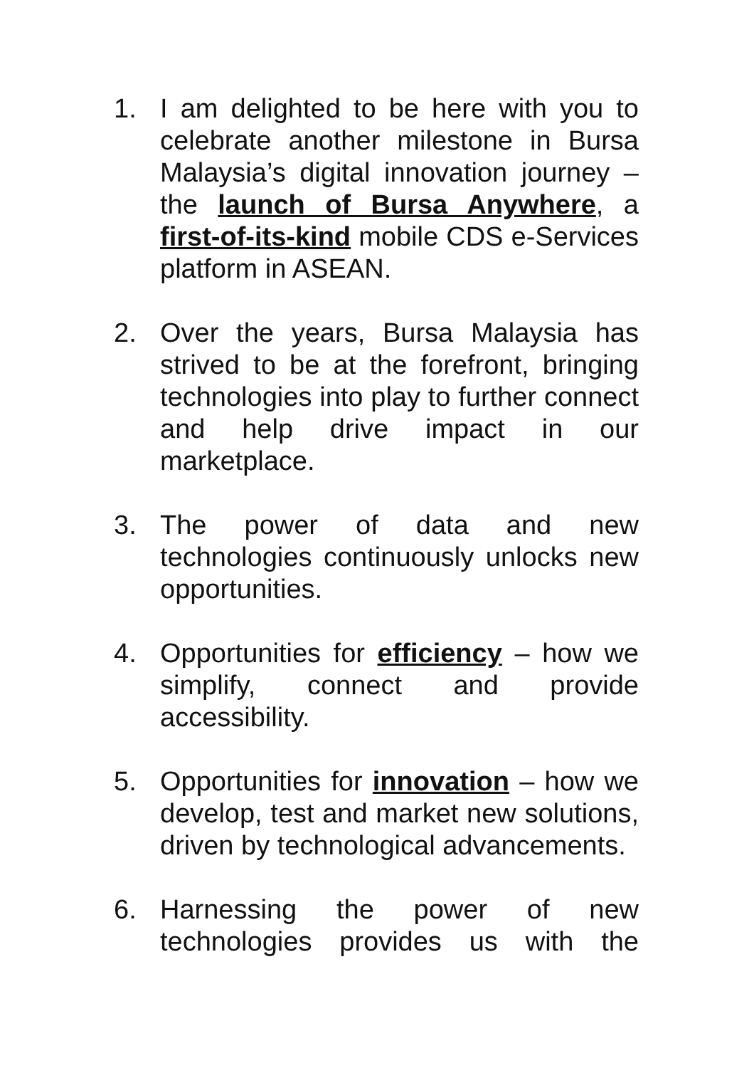1. I am delighted to be here with you to celebrate another milestone in Bursa Malaysia’s digital innovation journey – the launch of Bursa Anywhere, a first-of-its-kind mobile CDS e-Services platform in ASEAN.
2. Over the years, Bursa Malaysia has strived to be at the forefront, bringing technologies into play to further connect and help drive impact in our marketplace.
3. The power of data and new technologies continuously unlocks new opportunities.
4. Opportunities for efficiency – how we simplify, connect and provide accessibility.
5. Opportunities for innovation – how we develop, test and market new solutions, driven by technological advancements.
6. Harnessing the power of new technologies provides us with the